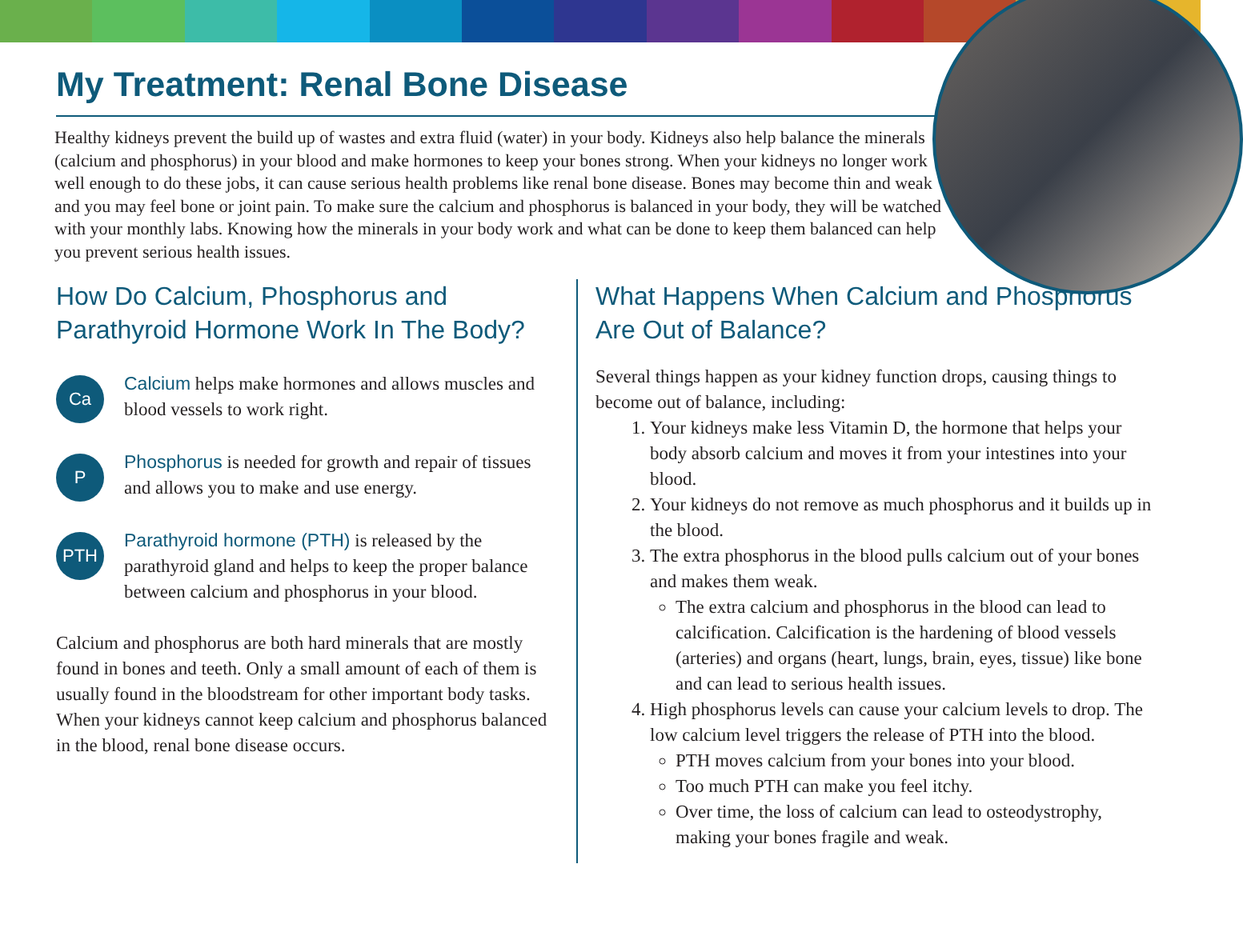My Treatment: Renal Bone Disease
Healthy kidneys prevent the build up of wastes and extra fluid (water) in your body. Kidneys also help balance the minerals (calcium and phosphorus) in your blood and make hormones to keep your bones strong. When your kidneys no longer work well enough to do these jobs, it can cause serious health problems like renal bone disease. Bones may become thin and weak and you may feel bone or joint pain. To make sure the calcium and phosphorus is balanced in your body, they will be watched with your monthly labs. Knowing how the minerals in your body work and what can be done to keep them balanced can help you prevent serious health issues.
How Do Calcium, Phosphorus and Parathyroid Hormone Work In The Body?
Ca
Calcium helps make hormones and allows muscles and blood vessels to work right.
P
Phosphorus is needed for growth and repair of tissues and allows you to make and use energy.
PTH
Parathyroid hormone (PTH) is released by the parathyroid gland and helps to keep the proper balance between calcium and phosphorus in your blood.
Calcium and phosphorus are both hard minerals that are mostly found in bones and teeth. Only a small amount of each of them is usually found in the bloodstream for other important body tasks. When your kidneys cannot keep calcium and phosphorus balanced in the blood, renal bone disease occurs.
What Happens When Calcium and Phosphorus Are Out of Balance?
Several things happen as your kidney function drops, causing things to become out of balance, including:
1. Your kidneys make less Vitamin D, the hormone that helps your body absorb calcium and moves it from your intestines into your blood.
2. Your kidneys do not remove as much phosphorus and it builds up in the blood.
3. The extra phosphorus in the blood pulls calcium out of your bones and makes them weak.
The extra calcium and phosphorus in the blood can lead to calcification. Calcification is the hardening of blood vessels (arteries) and organs (heart, lungs, brain, eyes, tissue) like bone and can lead to serious health issues.
4. High phosphorus levels can cause your calcium levels to drop. The low calcium level triggers the release of PTH into the blood.
PTH moves calcium from your bones into your blood.
Too much PTH can make you feel itchy.
Over time, the loss of calcium can lead to osteodystrophy, making your bones fragile and weak.